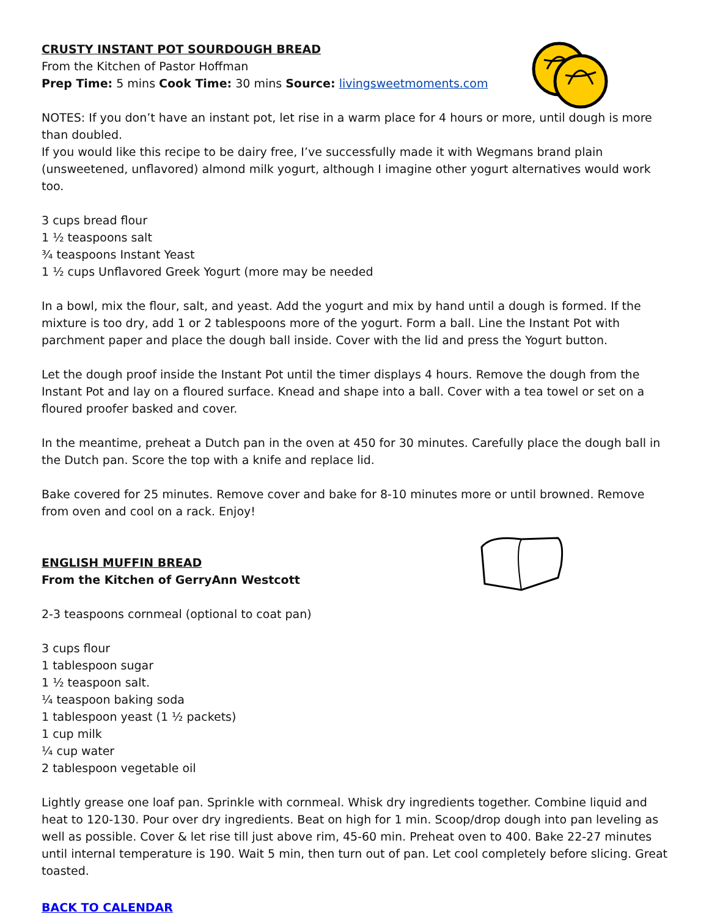CRUSTY INSTANT POT SOURDOUGH BREAD
From the Kitchen of Pastor Hoffman
Prep Time: 5 mins Cook Time: 30 mins Source: livingsweetmoments.com
NOTES: If you don’t have an instant pot, let rise in a warm place for 4 hours or more, until dough is more than doubled.
If you would like this recipe to be dairy free, I’ve successfully made it with Wegmans brand plain (unsweetened, unflavored) almond milk yogurt, although I imagine other yogurt alternatives would work too.
3 cups bread flour
1 ½ teaspoons salt
¾ teaspoons Instant Yeast
1 ½ cups Unflavored Greek Yogurt (more may be needed
In a bowl, mix the flour, salt, and yeast. Add the yogurt and mix by hand until a dough is formed. If the mixture is too dry, add 1 or 2 tablespoons more of the yogurt. Form a ball. Line the Instant Pot with parchment paper and place the dough ball inside. Cover with the lid and press the Yogurt button.
Let the dough proof inside the Instant Pot until the timer displays 4 hours. Remove the dough from the Instant Pot and lay on a floured surface. Knead and shape into a ball. Cover with a tea towel or set on a floured proofer basked and cover.
In the meantime, preheat a Dutch pan in the oven at 450 for 30 minutes. Carefully place the dough ball in the Dutch pan. Score the top with a knife and replace lid.
Bake covered for 25 minutes. Remove cover and bake for 8-10 minutes more or until browned. Remove from oven and cool on a rack. Enjoy!
ENGLISH MUFFIN BREAD
From the Kitchen of GerryAnn Westcott
2-3 teaspoons cornmeal (optional to coat pan)
3 cups flour
1 tablespoon sugar
1 ½ teaspoon salt.
¼ teaspoon baking soda
1 tablespoon yeast (1 ½ packets)
1 cup milk
¼ cup water
2 tablespoon vegetable oil
Lightly grease one loaf pan. Sprinkle with cornmeal. Whisk dry ingredients together. Combine liquid and heat to 120-130. Pour over dry ingredients. Beat on high for 1 min. Scoop/drop dough into pan leveling as well as possible. Cover & let rise till just above rim, 45-60 min. Preheat oven to 400. Bake 22-27 minutes until internal temperature is 190. Wait 5 min, then turn out of pan. Let cool completely before slicing. Great toasted.
BACK TO CALENDAR